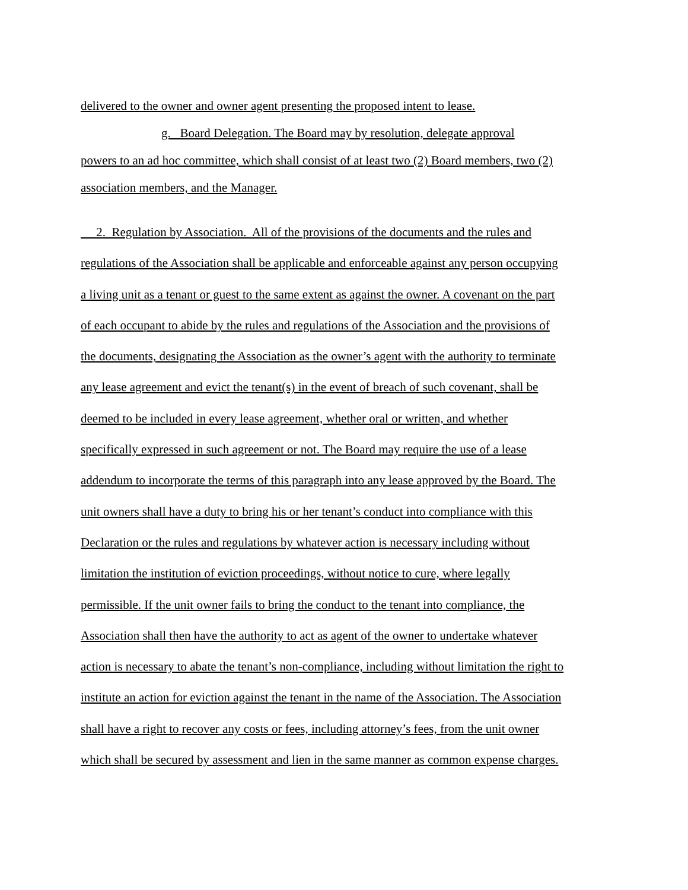delivered to the owner and owner agent presenting the proposed intent to lease.
g. Board Delegation. The Board may by resolution, delegate approval
powers to an ad hoc committee, which shall consist of at least two (2) Board members, two (2)
association members, and the Manager.
2. Regulation by Association. All of the provisions of the documents and the rules and
regulations of the Association shall be applicable and enforceable against any person occupying
a living unit as a tenant or guest to the same extent as against the owner. A covenant on the part
of each occupant to abide by the rules and regulations of the Association and the provisions of
the documents, designating the Association as the owner’s agent with the authority to terminate
any lease agreement and evict the tenant(s) in the event of breach of such covenant, shall be
deemed to be included in every lease agreement, whether oral or written, and whether
specifically expressed in such agreement or not. The Board may require the use of a lease
addendum to incorporate the terms of this paragraph into any lease approved by the Board. The
unit owners shall have a duty to bring his or her tenant’s conduct into compliance with this
Declaration or the rules and regulations by whatever action is necessary including without
limitation the institution of eviction proceedings, without notice to cure, where legally
permissible. If the unit owner fails to bring the conduct to the tenant into compliance, the
Association shall then have the authority to act as agent of the owner to undertake whatever
action is necessary to abate the tenant’s non-compliance, including without limitation the right to
institute an action for eviction against the tenant in the name of the Association. The Association
shall have a right to recover any costs or fees, including attorney’s fees, from the unit owner
which shall be secured by assessment and lien in the same manner as common expense charges.